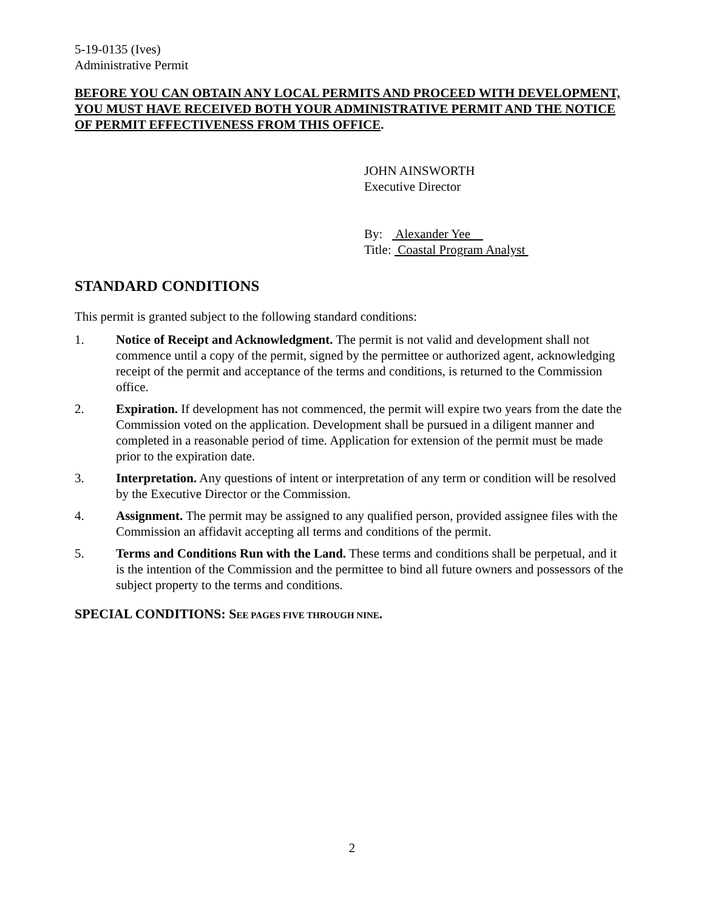5-19-0135 (Ives)
Administrative Permit
BEFORE YOU CAN OBTAIN ANY LOCAL PERMITS AND PROCEED WITH DEVELOPMENT, YOU MUST HAVE RECEIVED BOTH YOUR ADMINISTRATIVE PERMIT AND THE NOTICE OF PERMIT EFFECTIVENESS FROM THIS OFFICE.
JOHN AINSWORTH
Executive Director
By: Alexander Yee
Title: Coastal Program Analyst
STANDARD CONDITIONS
This permit is granted subject to the following standard conditions:
1. Notice of Receipt and Acknowledgment. The permit is not valid and development shall not commence until a copy of the permit, signed by the permittee or authorized agent, acknowledging receipt of the permit and acceptance of the terms and conditions, is returned to the Commission office.
2. Expiration. If development has not commenced, the permit will expire two years from the date the Commission voted on the application. Development shall be pursued in a diligent manner and completed in a reasonable period of time. Application for extension of the permit must be made prior to the expiration date.
3. Interpretation. Any questions of intent or interpretation of any term or condition will be resolved by the Executive Director or the Commission.
4. Assignment. The permit may be assigned to any qualified person, provided assignee files with the Commission an affidavit accepting all terms and conditions of the permit.
5. Terms and Conditions Run with the Land. These terms and conditions shall be perpetual, and it is the intention of the Commission and the permittee to bind all future owners and possessors of the subject property to the terms and conditions.
SPECIAL CONDITIONS: SEE PAGES FIVE THROUGH NINE.
2